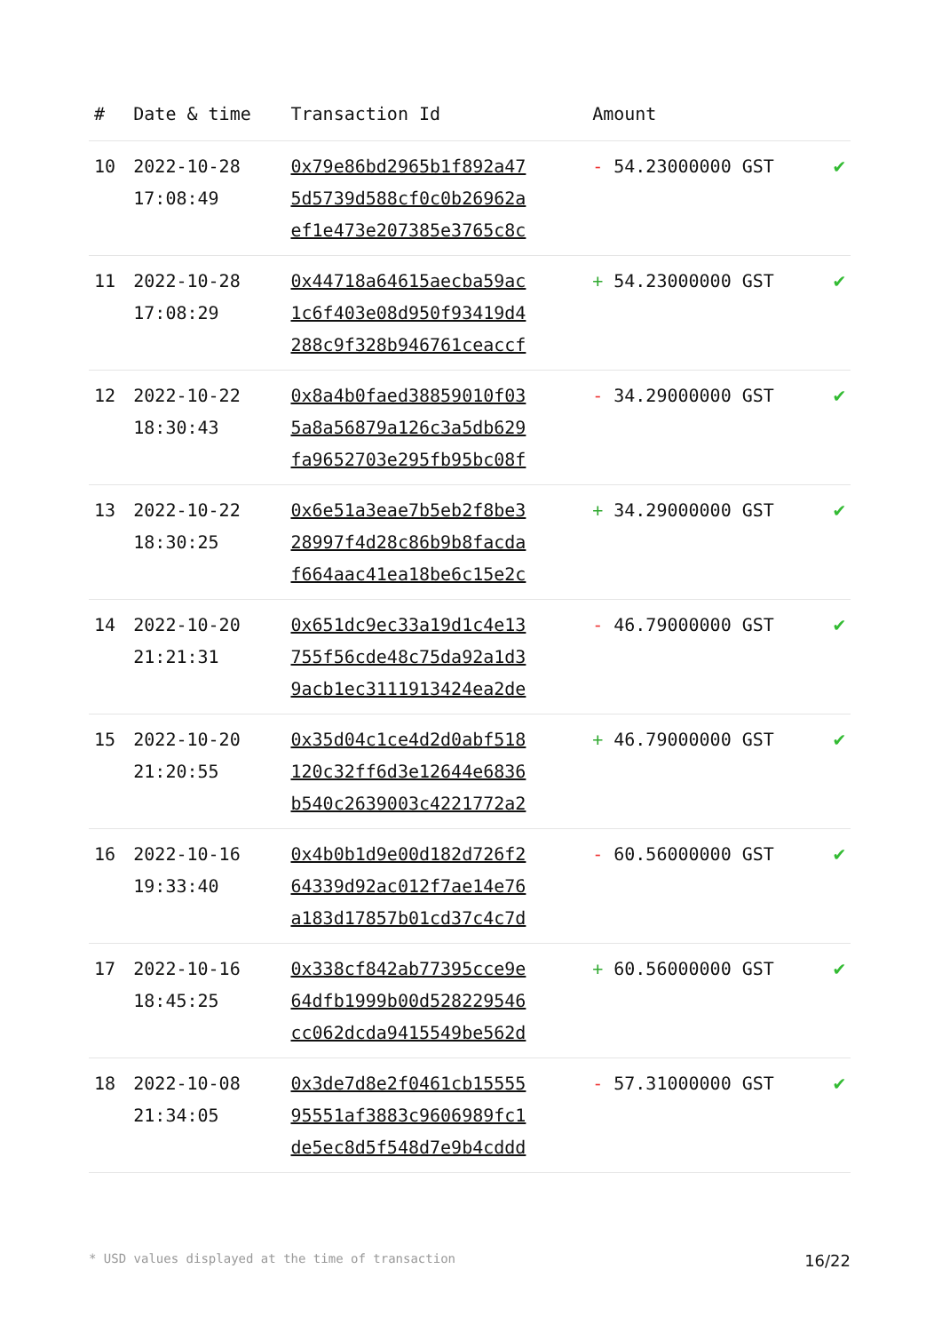| # | Date & time | Transaction Id | Amount | |
| --- | --- | --- | --- | --- |
| 10 | 2022-10-28 17:08:49 | 0x79e86bd2965b1f892a47 5d5739d588cf0c0b26962a ef1e473e207385e3765c8c | - 54.23000000 GST | ✔ |
| 11 | 2022-10-28 17:08:29 | 0x44718a64615aecba59ac 1c6f403e08d950f93419d4 288c9f328b946761ceaccf | + 54.23000000 GST | ✔ |
| 12 | 2022-10-22 18:30:43 | 0x8a4b0faed38859010f03 5a8a56879a126c3a5db629 fa9652703e295fb95bc08f | - 34.29000000 GST | ✔ |
| 13 | 2022-10-22 18:30:25 | 0x6e51a3eae7b5eb2f8be3 28997f4d28c86b9b8facda f664aac41ea18be6c15e2c | + 34.29000000 GST | ✔ |
| 14 | 2022-10-20 21:21:31 | 0x651dc9ec33a19d1c4e13 755f56cde48c75da92a1d3 9acb1ec3111913424ea2de | - 46.79000000 GST | ✔ |
| 15 | 2022-10-20 21:20:55 | 0x35d04c1ce4d2d0abf518 120c32ff6d3e12644e6836 b540c2639003c4221772a2 | + 46.79000000 GST | ✔ |
| 16 | 2022-10-16 19:33:40 | 0x4b0b1d9e00d182d726f2 64339d92ac012f7ae14e76 a183d17857b01cd37c4c7d | - 60.56000000 GST | ✔ |
| 17 | 2022-10-16 18:45:25 | 0x338cf842ab77395cce9e 64dfb1999b00d528229546 cc062dcda9415549be562d | + 60.56000000 GST | ✔ |
| 18 | 2022-10-08 21:34:05 | 0x3de7d8e2f0461cb15555 95551af3883c9606989fc1 de5ec8d5f548d7e9b4cddd | - 57.31000000 GST | ✔ |
* USD values displayed at the time of transaction 16/22